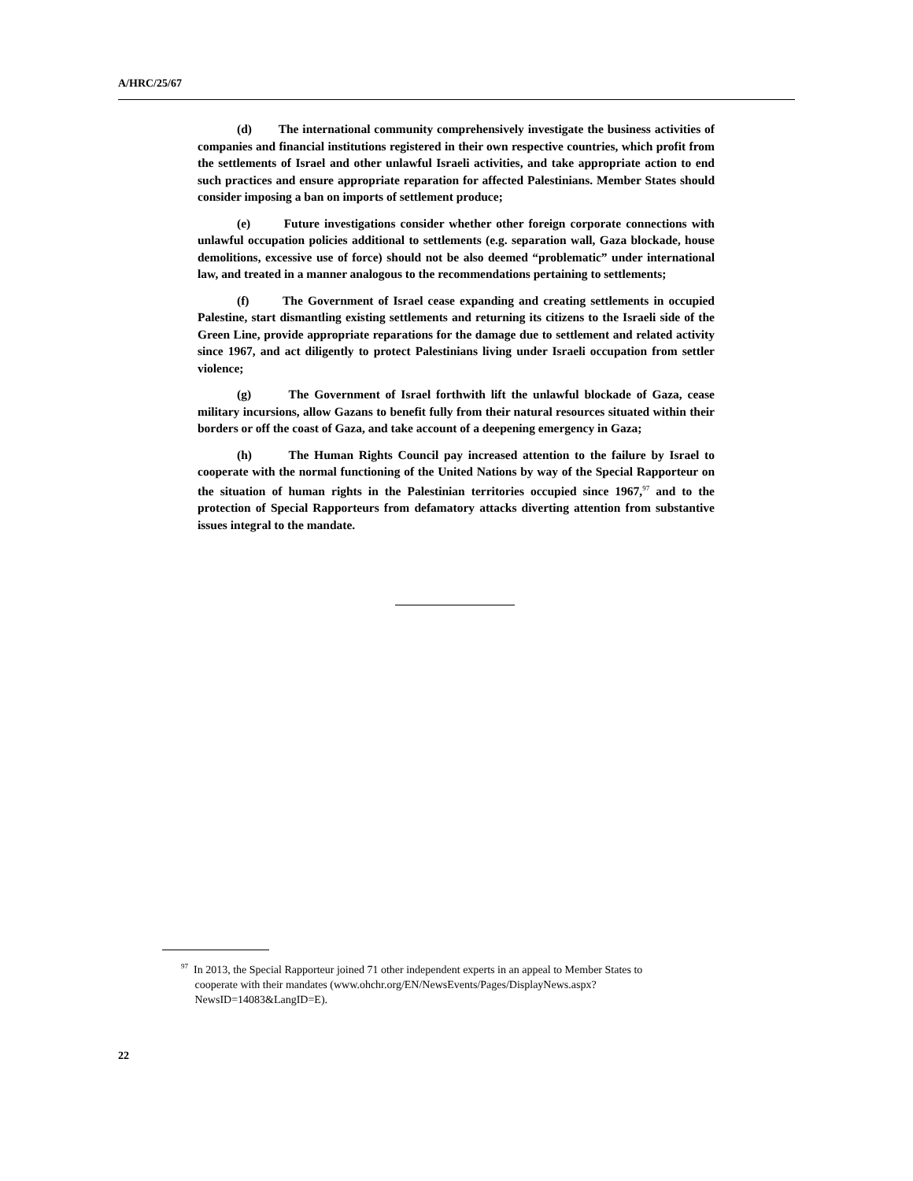A/HRC/25/67
(d) The international community comprehensively investigate the business activities of companies and financial institutions registered in their own respective countries, which profit from the settlements of Israel and other unlawful Israeli activities, and take appropriate action to end such practices and ensure appropriate reparation for affected Palestinians. Member States should consider imposing a ban on imports of settlement produce;
(e) Future investigations consider whether other foreign corporate connections with unlawful occupation policies additional to settlements (e.g. separation wall, Gaza blockade, house demolitions, excessive use of force) should not be also deemed “problematic” under international law, and treated in a manner analogous to the recommendations pertaining to settlements;
(f) The Government of Israel cease expanding and creating settlements in occupied Palestine, start dismantling existing settlements and returning its citizens to the Israeli side of the Green Line, provide appropriate reparations for the damage due to settlement and related activity since 1967, and act diligently to protect Palestinians living under Israeli occupation from settler violence;
(g) The Government of Israel forthwith lift the unlawful blockade of Gaza, cease military incursions, allow Gazans to benefit fully from their natural resources situated within their borders or off the coast of Gaza, and take account of a deepening emergency in Gaza;
(h) The Human Rights Council pay increased attention to the failure by Israel to cooperate with the normal functioning of the United Nations by way of the Special Rapporteur on the situation of human rights in the Palestinian territories occupied since 1967,<sup>97</sup> and to the protection of Special Rapporteurs from defamatory attacks diverting attention from substantive issues integral to the mandate.
<sup>97</sup> In 2013, the Special Rapporteur joined 71 other independent experts in an appeal to Member States to
cooperate with their mandates (www.ohchr.org/EN/NewsEvents/Pages/DisplayNews.aspx?
NewsID=14083&LangID=E).
22